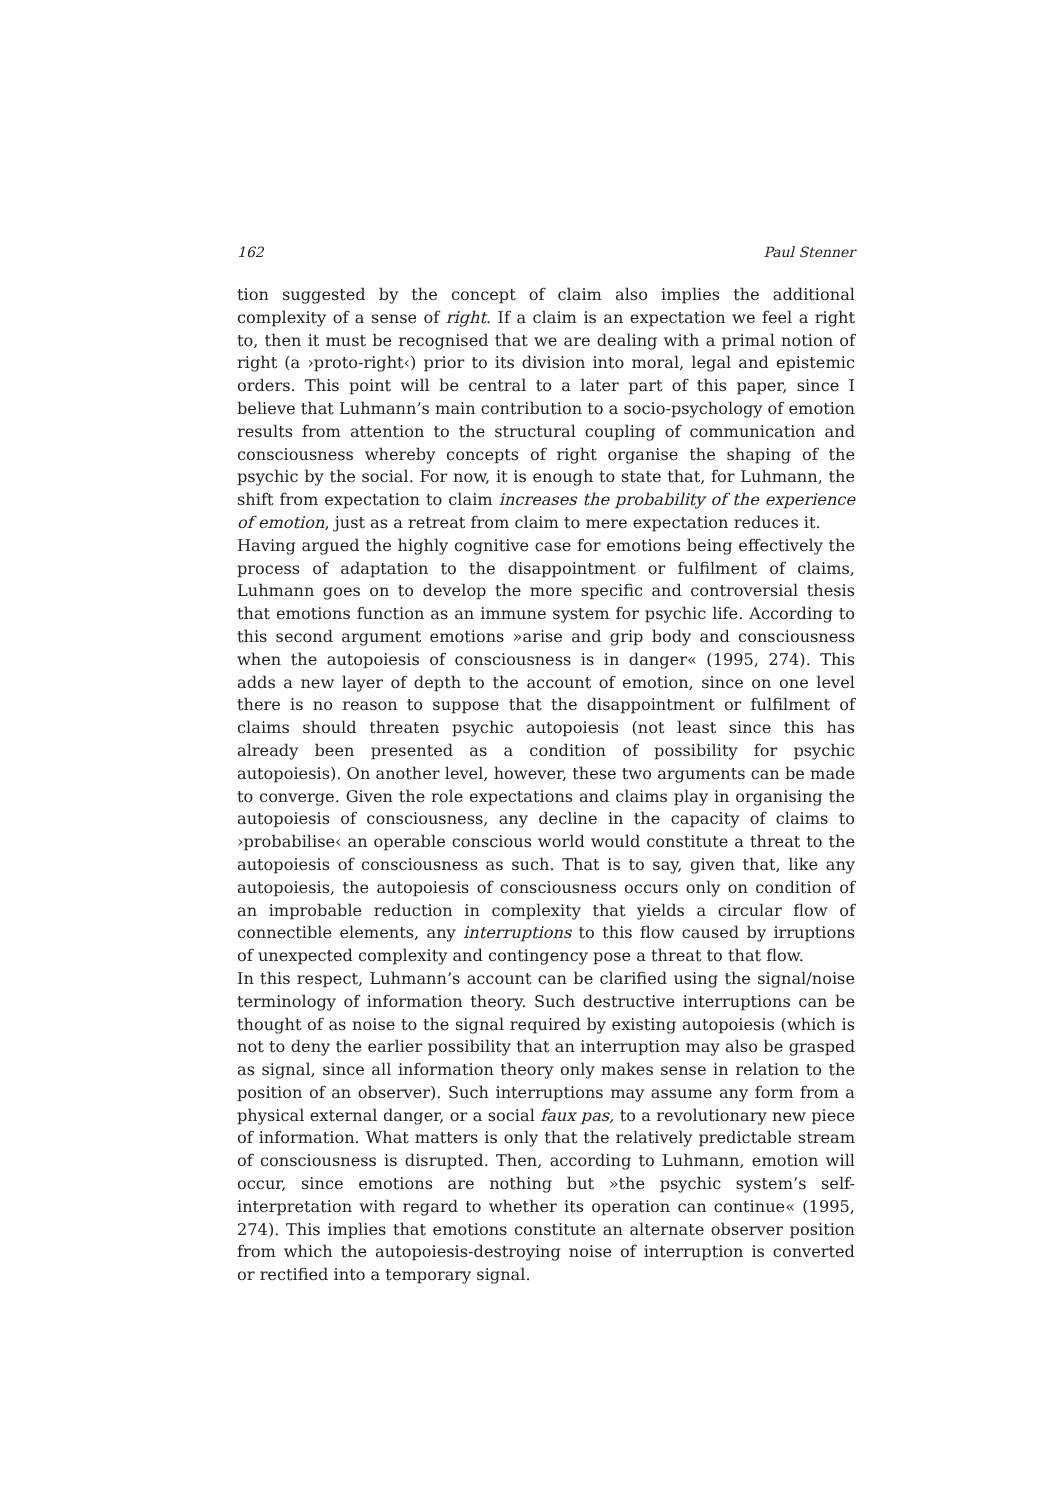162 Paul Stenner
tion suggested by the concept of claim also implies the additional complexity of a sense of right. If a claim is an expectation we feel a right to, then it must be recognised that we are dealing with a primal notion of right (a ›proto-right‹) prior to its division into moral, legal and epistemic orders. This point will be central to a later part of this paper, since I believe that Luhmann’s main contribution to a socio-psychology of emotion results from attention to the structural coupling of communication and consciousness whereby concepts of right organise the shaping of the psychic by the social. For now, it is enough to state that, for Luhmann, the shift from expectation to claim increases the probability of the experience of emotion, just as a retreat from claim to mere expectation reduces it.
Having argued the highly cognitive case for emotions being effectively the process of adaptation to the disappointment or fulfilment of claims, Luhmann goes on to develop the more specific and controversial thesis that emotions function as an immune system for psychic life. According to this second argument emotions »arise and grip body and consciousness when the autopoiesis of consciousness is in danger« (1995, 274). This adds a new layer of depth to the account of emotion, since on one level there is no reason to suppose that the disappointment or fulfilment of claims should threaten psychic autopoiesis (not least since this has already been presented as a condition of possibility for psychic autopoiesis). On another level, however, these two arguments can be made to converge. Given the role expectations and claims play in organising the autopoiesis of consciousness, any decline in the capacity of claims to ›probabilise‹ an operable conscious world would constitute a threat to the autopoiesis of consciousness as such. That is to say, given that, like any autopoiesis, the autopoiesis of consciousness occurs only on condition of an improbable reduction in complexity that yields a circular flow of connectible elements, any interruptions to this flow caused by irruptions of unexpected complexity and contingency pose a threat to that flow.
In this respect, Luhmann’s account can be clarified using the signal/noise terminology of information theory. Such destructive interruptions can be thought of as noise to the signal required by existing autopoiesis (which is not to deny the earlier possibility that an interruption may also be grasped as signal, since all information theory only makes sense in relation to the position of an observer). Such interruptions may assume any form from a physical external danger, or a social faux pas, to a revolutionary new piece of information. What matters is only that the relatively predictable stream of consciousness is disrupted. Then, according to Luhmann, emotion will occur, since emotions are nothing but »the psychic system’s self-interpretation with regard to whether its operation can continue« (1995, 274). This implies that emotions constitute an alternate observer position from which the autopoiesis-destroying noise of interruption is converted or rectified into a temporary signal.